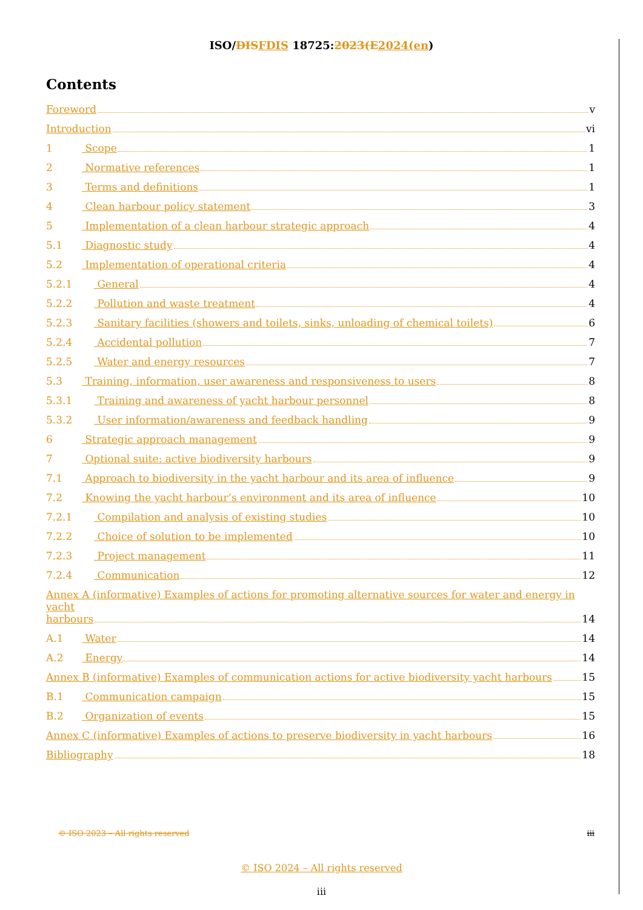ISO/DIS FDIS 18725:2023(E 2024(en)
Contents
Foreword v
Introduction vi
1 Scope 1
2 Normative references 1
3 Terms and definitions 1
4 Clean harbour policy statement 3
5 Implementation of a clean harbour strategic approach 4
5.1 Diagnostic study 4
5.2 Implementation of operational criteria 4
5.2.1 General 4
5.2.2 Pollution and waste treatment 4
5.2.3 Sanitary facilities (showers and toilets, sinks, unloading of chemical toilets) 6
5.2.4 Accidental pollution 7
5.2.5 Water and energy resources 7
5.3 Training, information, user awareness and responsiveness to users 8
5.3.1 Training and awareness of yacht harbour personnel 8
5.3.2 User information/awareness and feedback handling 9
6 Strategic approach management 9
7 Optional suite: active biodiversity harbours 9
7.1 Approach to biodiversity in the yacht harbour and its area of influence 9
7.2 Knowing the yacht harbour’s environment and its area of influence 10
7.2.1 Compilation and analysis of existing studies 10
7.2.2 Choice of solution to be implemented 10
7.2.3 Project management 11
7.2.4 Communication 12
Annex A (informative) Examples of actions for promoting alternative sources for water and energy in yacht
harbours 14
A.1 Water 14
A.2 Energy 14
Annex B (informative) Examples of communication actions for active biodiversity yacht harbours 15
B.1 Communication campaign 15
B.2 Organization of events 15
Annex C (informative) Examples of actions to preserve biodiversity in yacht harbours 16
Bibliography 18
© ISO 2023 – All rights reserved iii
© ISO 2024 – All rights reserved
iii